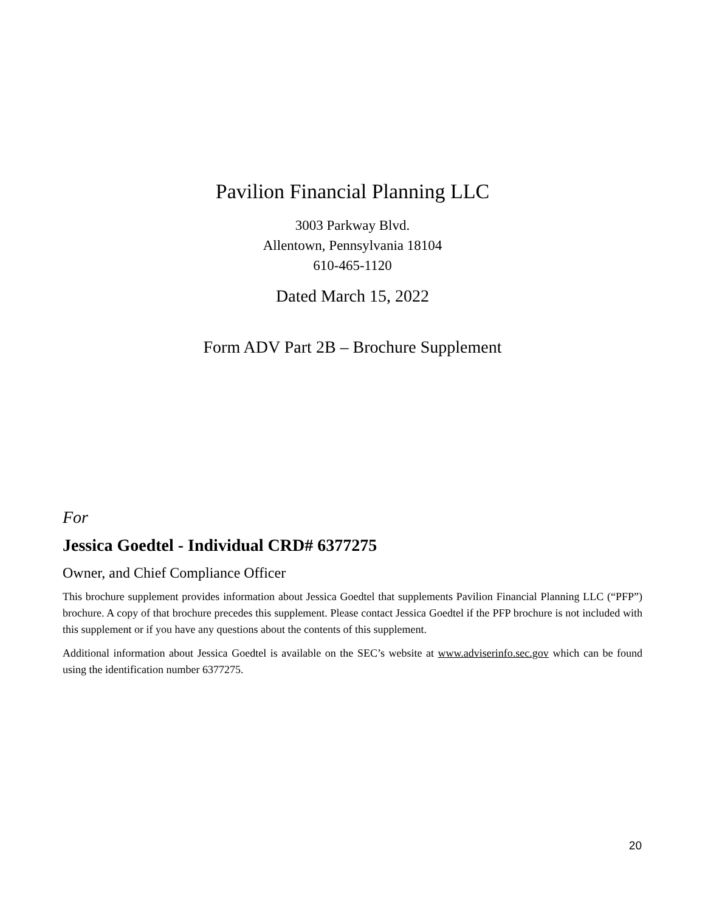Pavilion Financial Planning LLC
3003 Parkway Blvd.
Allentown, Pennsylvania 18104
610-465-1120
Dated March 15, 2022
Form ADV Part 2B – Brochure Supplement
For
Jessica Goedtel - Individual CRD# 6377275
Owner, and Chief Compliance Officer
This brochure supplement provides information about Jessica Goedtel that supplements Pavilion Financial Planning LLC (“PFP”) brochure. A copy of that brochure precedes this supplement. Please contact Jessica Goedtel if the PFP brochure is not included with this supplement or if you have any questions about the contents of this supplement.
Additional information about Jessica Goedtel is available on the SEC’s website at www.adviserinfo.sec.gov which can be found using the identification number 6377275.
20